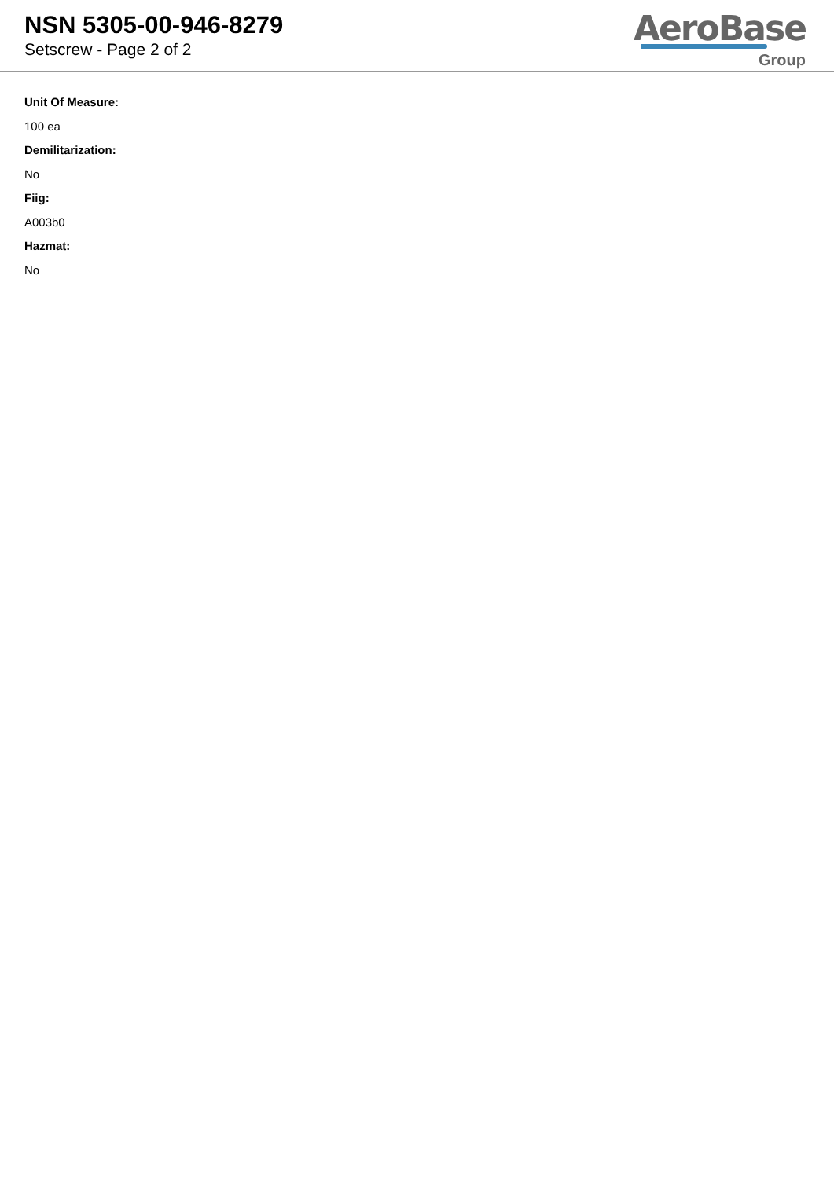NSN 5305-00-946-8279
Setscrew - Page 2 of 2
AeroBase
Group
Unit Of Measure:
100 ea
Demilitarization:
No
Fiig:
A003b0
Hazmat:
No